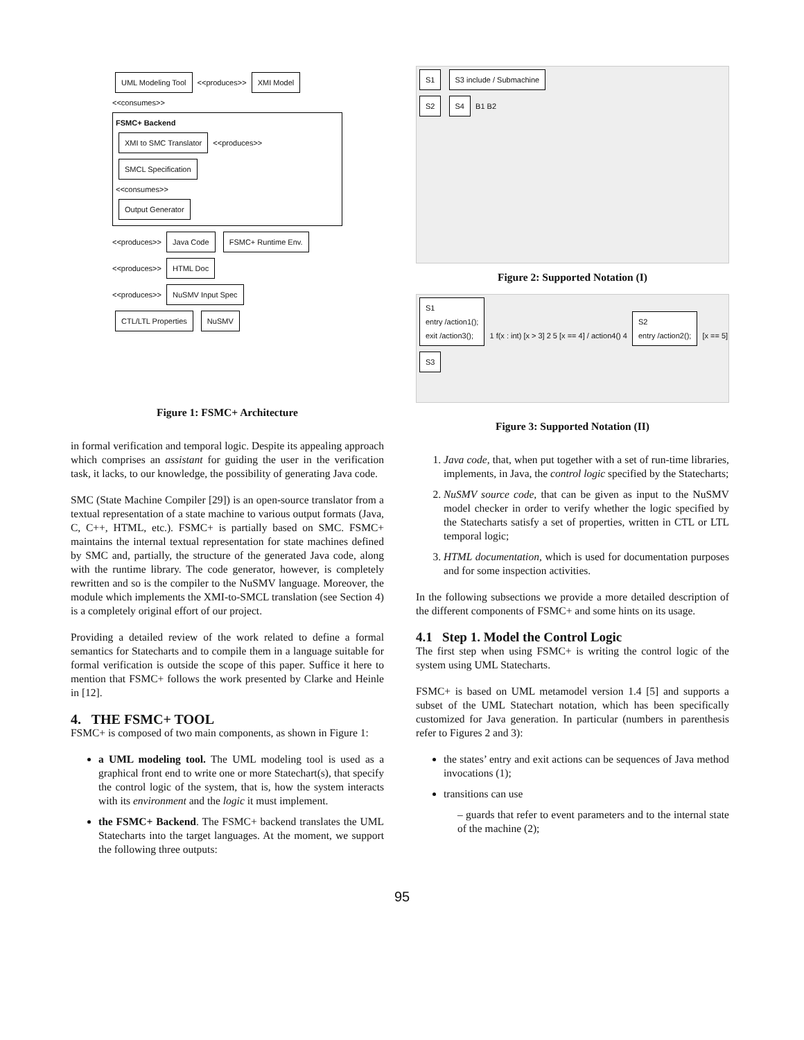UML Modeling Tool <<produces>> XMI Model
<<consumes>>
FSMC+ Backend
XMI to SMC Translator <<produces>> SMCL Specification
<<consumes>>
Output Generator
<<produces>> Java Code FSMC+ Runtime Env.
<<produces>> HTML Doc
<<produces>> NuSMV Input Spec
CTL/LTL Properties NuSMV
Figure 1: FSMC+ Architecture
in formal verification and temporal logic. Despite its appealing approach which comprises an assistant for guiding the user in the verification task, it lacks, to our knowledge, the possibility of generating Java code.
SMC (State Machine Compiler [29]) is an open-source translator from a textual representation of a state machine to various output formats (Java, C, C++, HTML, etc.). FSMC+ is partially based on SMC. FSMC+ maintains the internal textual representation for state machines defined by SMC and, partially, the structure of the generated Java code, along with the runtime library. The code generator, however, is completely rewritten and so is the compiler to the NuSMV language. Moreover, the module which implements the XMI-to-SMCL translation (see Section 4) is a completely original effort of our project.
Providing a detailed review of the work related to define a formal semantics for Statecharts and to compile them in a language suitable for formal verification is outside the scope of this paper. Suffice it here to mention that FSMC+ follows the work presented by Clarke and Heinle in [12].
4. THE FSMC+ TOOL
FSMC+ is composed of two main components, as shown in Figure 1:
a UML modeling tool. The UML modeling tool is used as a graphical front end to write one or more Statechart(s), that specify the control logic of the system, that is, how the system interacts with its environment and the logic it must implement.
the FSMC+ Backend. The FSMC+ backend translates the UML Statecharts into the target languages. At the moment, we support the following three outputs:
S1 S3 include / Submachine
S2 S4 B1 B2
Figure 2: Supported Notation (I)
S1
entry /action1();
exit /action3(); 1 f(x : int) [x > 3] 2 5 [x == 4] / action4() 4 S2
entry /action2(); [x == 5] S3
Figure 3: Supported Notation (II)
1. Java code, that, when put together with a set of run-time libraries, implements, in Java, the control logic specified by the Statecharts;
2. NuSMV source code, that can be given as input to the NuSMV model checker in order to verify whether the logic specified by the Statecharts satisfy a set of properties, written in CTL or LTL temporal logic;
3. HTML documentation, which is used for documentation purposes and for some inspection activities.
In the following subsections we provide a more detailed description of the different components of FSMC+ and some hints on its usage.
4.1 Step 1. Model the Control Logic
The first step when using FSMC+ is writing the control logic of the system using UML Statecharts.
FSMC+ is based on UML metamodel version 1.4 [5] and supports a subset of the UML Statechart notation, which has been specifically customized for Java generation. In particular (numbers in parenthesis refer to Figures 2 and 3):
the states’ entry and exit actions can be sequences of Java method invocations (1);
transitions can use
– guards that refer to event parameters and to the internal state of the machine (2);
95